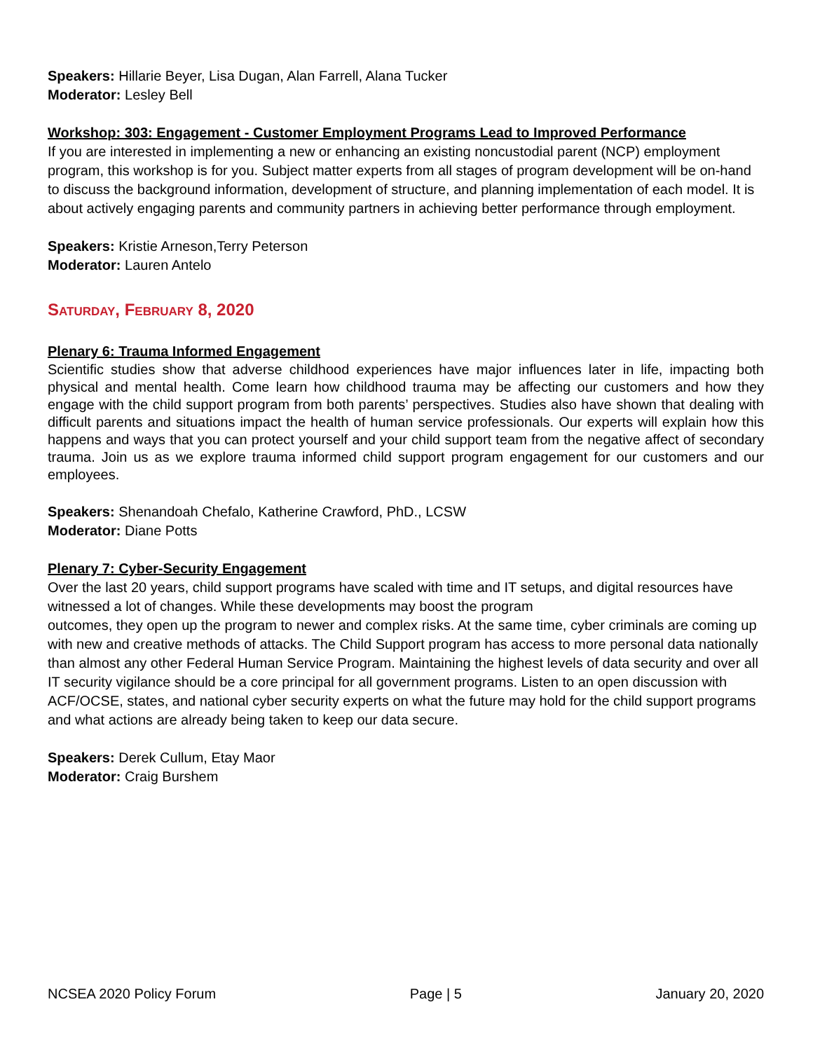Speakers: Hillarie Beyer, Lisa Dugan, Alan Farrell, Alana Tucker
Moderator: Lesley Bell
Workshop: 303: Engagement - Customer Employment Programs Lead to Improved Performance
If you are interested in implementing a new or enhancing an existing noncustodial parent (NCP) employment program, this workshop is for you. Subject matter experts from all stages of program development will be on-hand to discuss the background information, development of structure, and planning implementation of each model. It is about actively engaging parents and community partners in achieving better performance through employment.
Speakers: Kristie Arneson,Terry Peterson
Moderator: Lauren Antelo
SATURDAY, FEBRUARY 8, 2020
Plenary 6: Trauma Informed Engagement
Scientific studies show that adverse childhood experiences have major influences later in life, impacting both physical and mental health. Come learn how childhood trauma may be affecting our customers and how they engage with the child support program from both parents’ perspectives. Studies also have shown that dealing with difficult parents and situations impact the health of human service professionals. Our experts will explain how this happens and ways that you can protect yourself and your child support team from the negative affect of secondary trauma. Join us as we explore trauma informed child support program engagement for our customers and our employees.
Speakers: Shenandoah Chefalo, Katherine Crawford, PhD., LCSW
Moderator: Diane Potts
Plenary 7: Cyber-Security Engagement
Over the last 20 years, child support programs have scaled with time and IT setups, and digital resources have witnessed a lot of changes. While these developments may boost the program
outcomes, they open up the program to newer and complex risks. At the same time, cyber criminals are coming up with new and creative methods of attacks. The Child Support program has access to more personal data nationally than almost any other Federal Human Service Program. Maintaining the highest levels of data security and over all IT security vigilance should be a core principal for all government programs. Listen to an open discussion with ACF/OCSE, states, and national cyber security experts on what the future may hold for the child support programs and what actions are already being taken to keep our data secure.
Speakers: Derek Cullum, Etay Maor
Moderator: Craig Burshem
NCSEA 2020 Policy Forum Page | 5 January 20, 2020